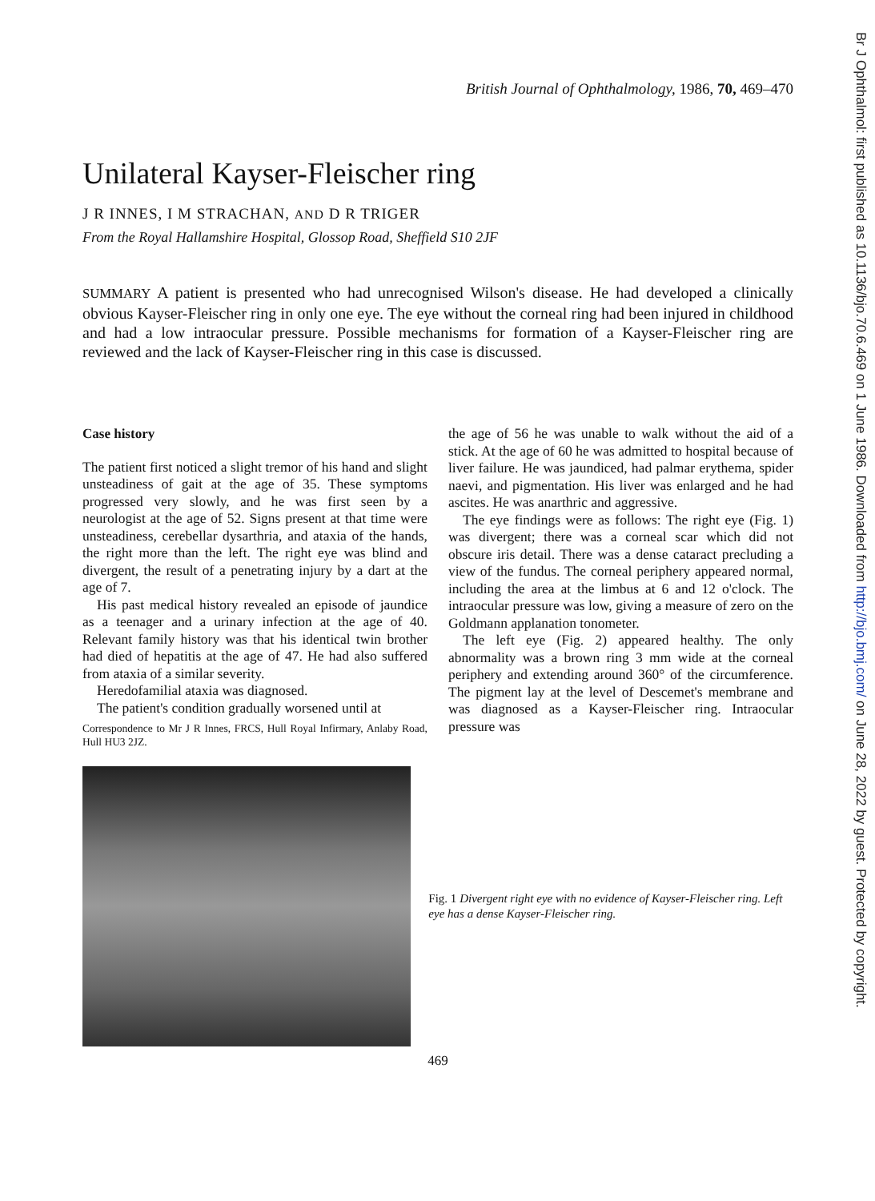Br J Ophthalmol: first published as 10.1136/bjo.70.6.469 on 1 June 1986. Downloaded from http://bjo.bmj.com/ on June 28, 2022 by guest. Protected by copyright.
British Journal of Ophthalmology, 1986, 70, 469–470
Unilateral Kayser-Fleischer ring
J R INNES, I M STRACHAN, AND D R TRIGER
From the Royal Hallamshire Hospital, Glossop Road, Sheffield S10 2JF
SUMMARY A patient is presented who had unrecognised Wilson's disease. He had developed a clinically obvious Kayser-Fleischer ring in only one eye. The eye without the corneal ring had been injured in childhood and had a low intraocular pressure. Possible mechanisms for formation of a Kayser-Fleischer ring are reviewed and the lack of Kayser-Fleischer ring in this case is discussed.
Case history
The patient first noticed a slight tremor of his hand and slight unsteadiness of gait at the age of 35. These symptoms progressed very slowly, and he was first seen by a neurologist at the age of 52. Signs present at that time were unsteadiness, cerebellar dysarthria, and ataxia of the hands, the right more than the left. The right eye was blind and divergent, the result of a penetrating injury by a dart at the age of 7.
His past medical history revealed an episode of jaundice as a teenager and a urinary infection at the age of 40. Relevant family history was that his identical twin brother had died of hepatitis at the age of 47. He had also suffered from ataxia of a similar severity.
Heredofamilial ataxia was diagnosed.
The patient's condition gradually worsened until at
Correspondence to Mr J R Innes, FRCS, Hull Royal Infirmary, Anlaby Road, Hull HU3 2JZ.
the age of 56 he was unable to walk without the aid of a stick. At the age of 60 he was admitted to hospital because of liver failure. He was jaundiced, had palmar erythema, spider naevi, and pigmentation. His liver was enlarged and he had ascites. He was anarthric and aggressive.
The eye findings were as follows: The right eye (Fig. 1) was divergent; there was a corneal scar which did not obscure iris detail. There was a dense cataract precluding a view of the fundus. The corneal periphery appeared normal, including the area at the limbus at 6 and 12 o'clock. The intraocular pressure was low, giving a measure of zero on the Goldmann applanation tonometer.
The left eye (Fig. 2) appeared healthy. The only abnormality was a brown ring 3 mm wide at the corneal periphery and extending around 360° of the circumference. The pigment lay at the level of Descemet's membrane and was diagnosed as a Kayser-Fleischer ring. Intraocular pressure was
Fig. 1 Divergent right eye with no evidence of Kayser-Fleischer ring. Left eye has a dense Kayser-Fleischer ring.
469